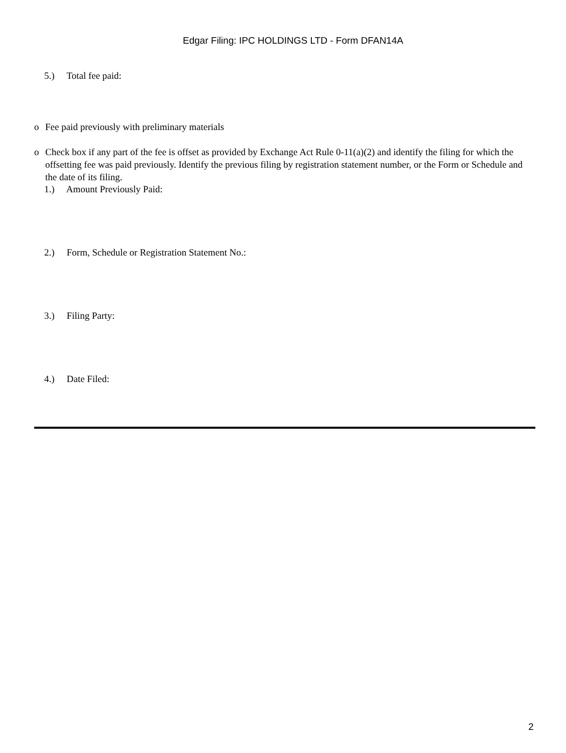Edgar Filing: IPC HOLDINGS LTD - Form DFAN14A
5.) Total fee paid:
o Fee paid previously with preliminary materials
o Check box if any part of the fee is offset as provided by Exchange Act Rule 0-11(a)(2) and identify the filing for which the offsetting fee was paid previously. Identify the previous filing by registration statement number, or the Form or Schedule and the date of its filing.
1.) Amount Previously Paid:
2.) Form, Schedule or Registration Statement No.:
3.) Filing Party:
4.) Date Filed:
2